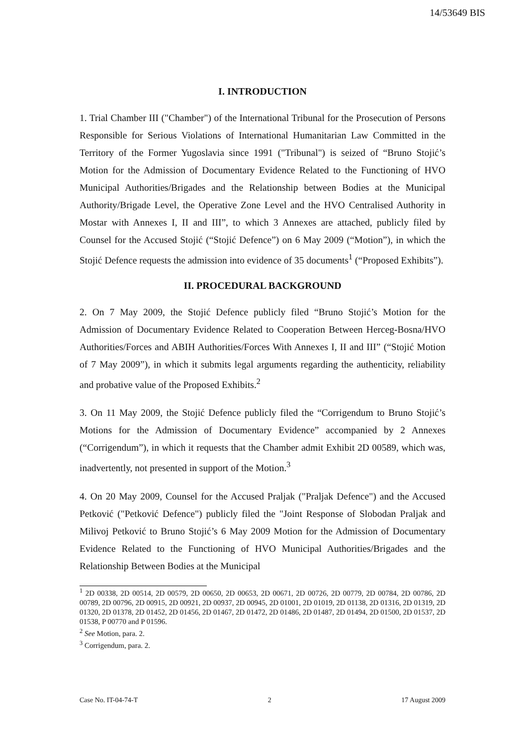14/53649 BIS
I. INTRODUCTION
1. Trial Chamber III ("Chamber") of the International Tribunal for the Prosecution of Persons Responsible for Serious Violations of International Humanitarian Law Committed in the Territory of the Former Yugoslavia since 1991 ("Tribunal") is seized of “Bruno Stojić’s Motion for the Admission of Documentary Evidence Related to the Functioning of HVO Municipal Authorities/Brigades and the Relationship between Bodies at the Municipal Authority/Brigade Level, the Operative Zone Level and the HVO Centralised Authority in Mostar with Annexes I, II and III”, to which 3 Annexes are attached, publicly filed by Counsel for the Accused Stojić (“Stojić Defence”) on 6 May 2009 (“Motion”), in which the Stojić Defence requests the admission into evidence of 35 documents<sup>1</sup> (“Proposed Exhibits”).
II. PROCEDURAL BACKGROUND
2. On 7 May 2009, the Stojić Defence publicly filed “Bruno Stojić’s Motion for the Admission of Documentary Evidence Related to Cooperation Between Herceg-Bosna/HVO Authorities/Forces and ABIH Authorities/Forces With Annexes I, II and III” (“Stojić Motion of 7 May 2009”), in which it submits legal arguments regarding the authenticity, reliability and probative value of the Proposed Exhibits.<sup>2</sup>
3. On 11 May 2009, the Stojić Defence publicly filed the “Corrigendum to Bruno Stojić’s Motions for the Admission of Documentary Evidence” accompanied by 2 Annexes (“Corrigendum”), in which it requests that the Chamber admit Exhibit 2D 00589, which was, inadvertently, not presented in support of the Motion.<sup>3</sup>
4. On 20 May 2009, Counsel for the Accused Praljak ("Praljak Defence") and the Accused Petković ("Petković Defence") publicly filed the "Joint Response of Slobodan Praljak and Milivoj Petković to Bruno Stojić’s 6 May 2009 Motion for the Admission of Documentary Evidence Related to the Functioning of HVO Municipal Authorities/Brigades and the Relationship Between Bodies at the Municipal
<sup>1</sup> 2D 00338, 2D 00514, 2D 00579, 2D 00650, 2D 00653, 2D 00671, 2D 00726, 2D 00779, 2D 00784, 2D 00786, 2D 00789, 2D 00796, 2D 00915, 2D 00921, 2D 00937, 2D 00945, 2D 01001, 2D 01019, 2D 01138, 2D 01316, 2D 01319, 2D 01320, 2D 01378, 2D 01452, 2D 01456, 2D 01467, 2D 01472, 2D 01486, 2D 01487, 2D 01494, 2D 01500, 2D 01537, 2D 01538, P 00770 and P 01596.
<sup>2</sup> See Motion, para. 2.
<sup>3</sup> Corrigendum, para. 2.
Case No. IT-04-74-T 2 17 August 2009